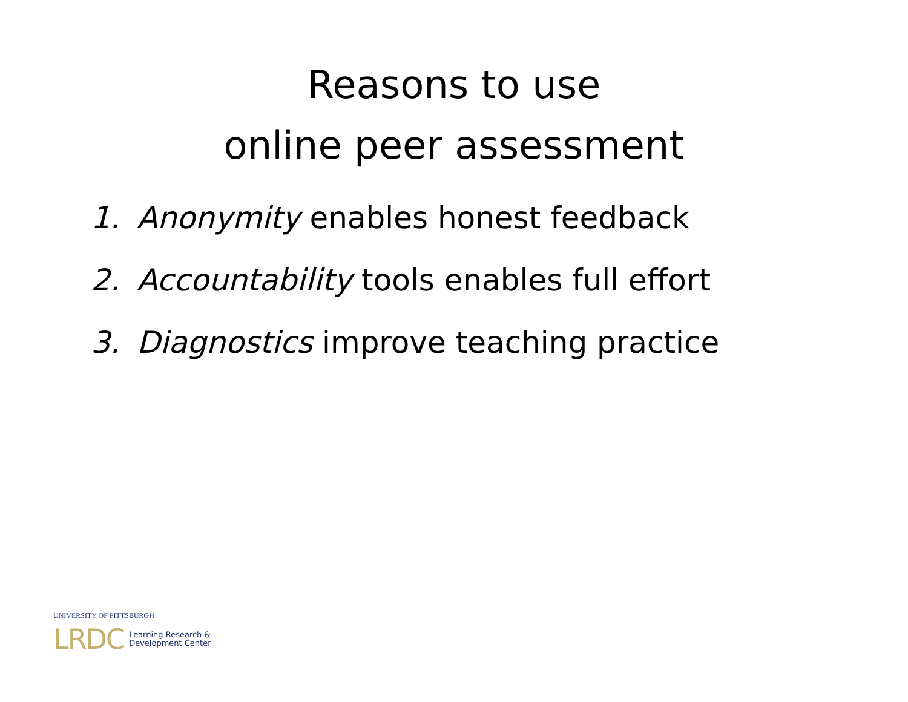Reasons to use
online peer assessment
1. Anonymity enables honest feedback
2. Accountability tools enables full effort
3. Diagnostics improve teaching practice
UNIVERSITY OF PITTSBURGH
LRDC Learning Research &
Development Center